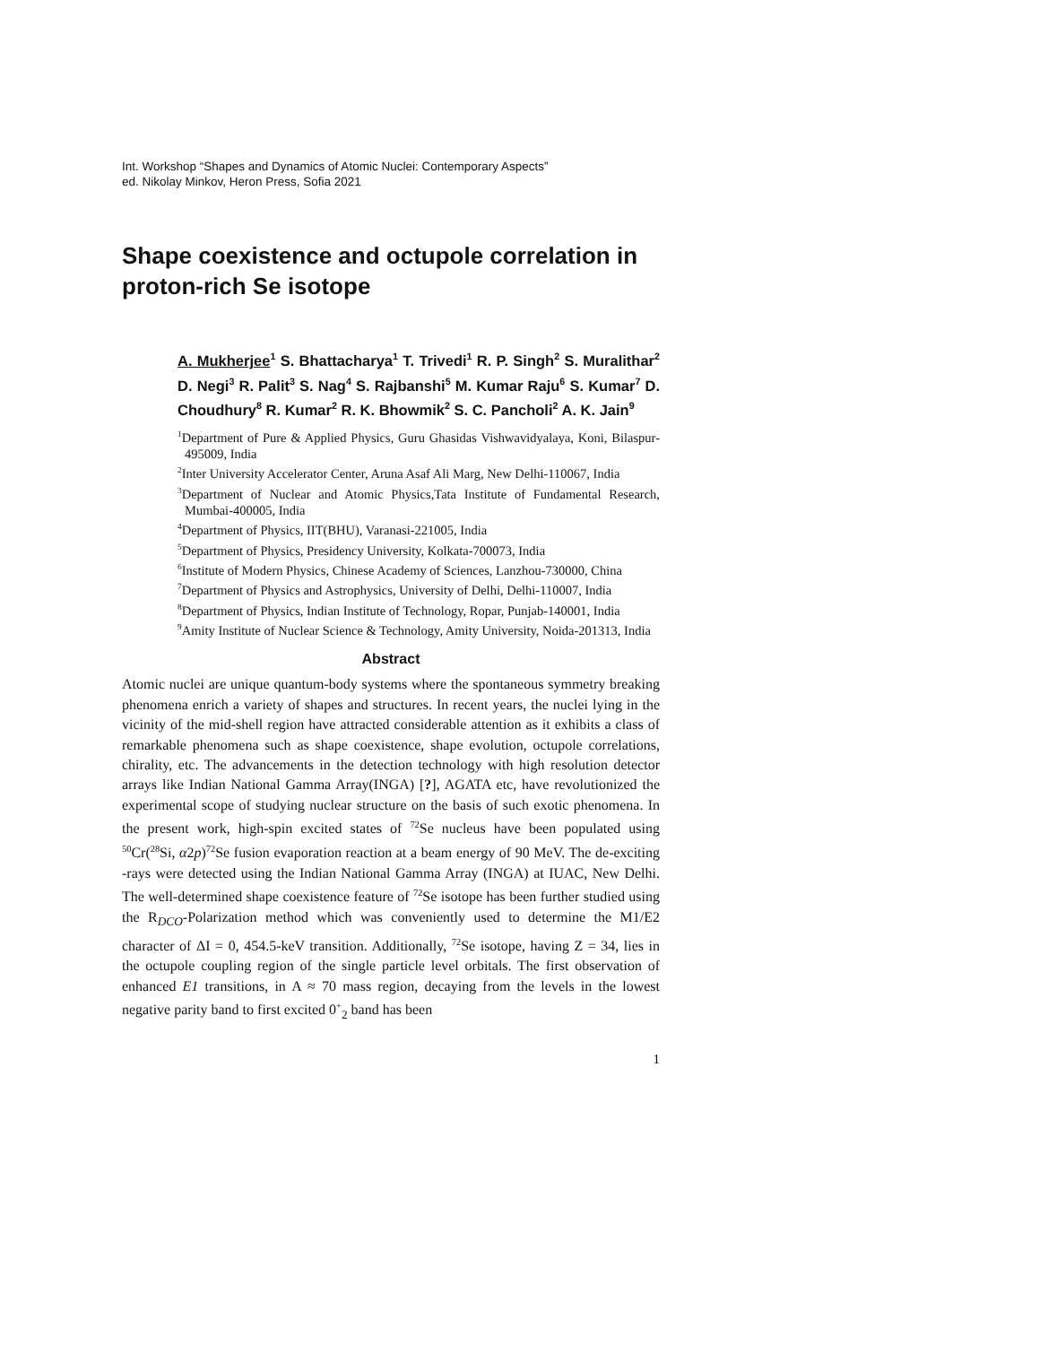Int. Workshop “Shapes and Dynamics of Atomic Nuclei: Contemporary Aspects”
ed. Nikolay Minkov, Heron Press, Sofia 2021
Shape coexistence and octupole correlation in proton-rich Se isotope
A. Mukherjee<sup>1</sup> S. Bhattacharya<sup>1</sup> T. Trivedi<sup>1</sup> R. P. Singh<sup>2</sup> S. Muralithar<sup>2</sup> D. Negi<sup>3</sup> R. Palit<sup>3</sup> S. Nag<sup>4</sup> S. Rajbanshi<sup>5</sup> M. Kumar Raju<sup>6</sup> S. Kumar<sup>7</sup> D. Choudhury<sup>8</sup> R. Kumar<sup>2</sup> R. K. Bhowmik<sup>2</sup> S. C. Pancholi<sup>2</sup> A. K. Jain<sup>9</sup>
<sup>1</sup> Department of Pure & Applied Physics, Guru Ghasidas Vishwavidyalaya, Koni, Bilaspur-495009, India
<sup>2</sup> Inter University Accelerator Center, Aruna Asaf Ali Marg, New Delhi-110067, India
<sup>3</sup> Department of Nuclear and Atomic Physics,Tata Institute of Fundamental Research, Mumbai-400005, India
<sup>4</sup> Department of Physics, IIT(BHU), Varanasi-221005, India
<sup>5</sup> Department of Physics, Presidency University, Kolkata-700073, India
<sup>6</sup> Institute of Modern Physics, Chinese Academy of Sciences, Lanzhou-730000, China
<sup>7</sup> Department of Physics and Astrophysics, University of Delhi, Delhi-110007, India
<sup>8</sup> Department of Physics, Indian Institute of Technology, Ropar, Punjab-140001, India
<sup>9</sup> Amity Institute of Nuclear Science & Technology, Amity University, Noida-201313, India
Abstract
Atomic nuclei are unique quantum-body systems where the spontaneous symmetry breaking phenomena enrich a variety of shapes and structures. In recent years, the nuclei lying in the vicinity of the mid-shell region have attracted considerable attention as it exhibits a class of remarkable phenomena such as shape coexistence, shape evolution, octupole correlations, chirality, etc. The advancements in the detection technology with high resolution detector arrays like Indian National Gamma Array(INGA) [?], AGATA etc, have revolutionized the experimental scope of studying nuclear structure on the basis of such exotic phenomena. In the present work, high-spin excited states of <sup>72</sup>Se nucleus have been populated using <sup>50</sup>Cr(<sup>28</sup>Si, α2p)<sup>72</sup>Se fusion evaporation reaction at a beam energy of 90 MeV. The de-exciting -rays were detected using the Indian National Gamma Array (INGA) at IUAC, New Delhi. The well-determined shape coexistence feature of <sup>72</sup>Se isotope has been further studied using the R<sub>DCO</sub>-Polarization method which was conveniently used to determine the M1/E2 character of ΔI = 0, 454.5-keV transition. Additionally, <sup>72</sup>Se isotope, having Z = 34, lies in the octupole coupling region of the single particle level orbitals. The first observation of enhanced E1 transitions, in A ≈ 70 mass region, decaying from the levels in the lowest negative parity band to first excited 0<sup>+</sup><sub>2</sub> band has been
1